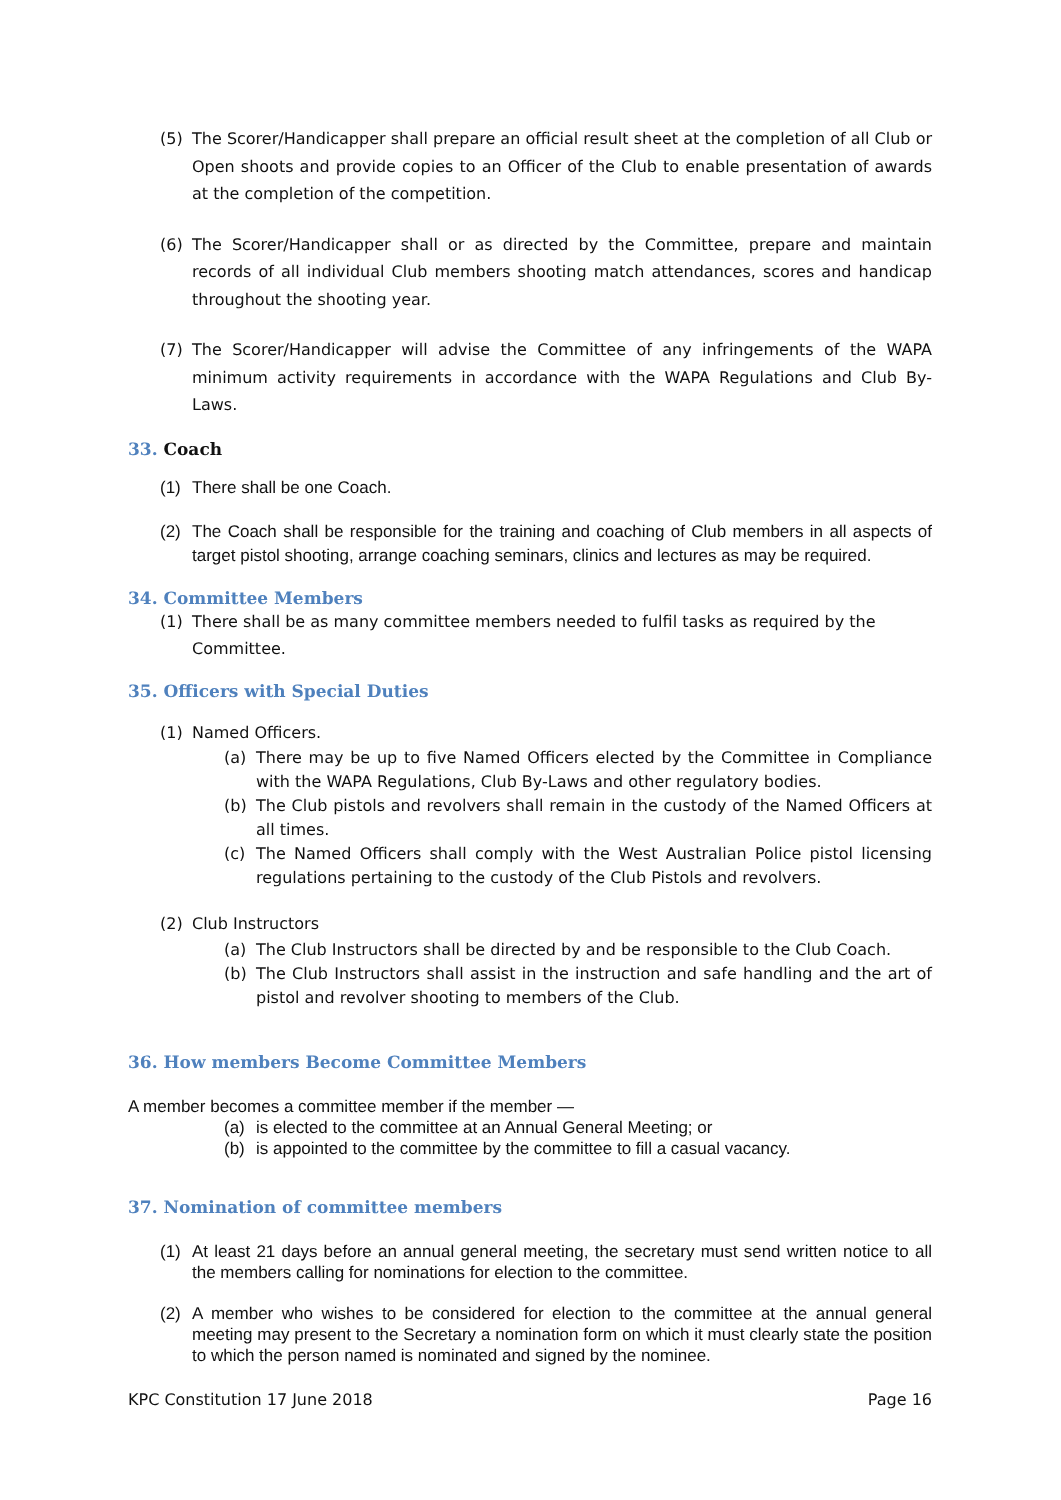(5) The Scorer/Handicapper shall prepare an official result sheet at the completion of all Club or Open shoots and provide copies to an Officer of the Club to enable presentation of awards at the completion of the competition.
(6) The Scorer/Handicapper shall or as directed by the Committee, prepare and maintain records of all individual Club members shooting match attendances, scores and handicap throughout the shooting year.
(7) The Scorer/Handicapper will advise the Committee of any infringements of the WAPA minimum activity requirements in accordance with the WAPA Regulations and Club By-Laws.
33. Coach
(1) There shall be one Coach.
(2) The Coach shall be responsible for the training and coaching of Club members in all aspects of target pistol shooting, arrange coaching seminars, clinics and lectures as may be required.
34. Committee Members
(1) There shall be as many committee members needed to fulfil tasks as required by the Committee.
35. Officers with Special Duties
(1) Named Officers.
(a) There may be up to five Named Officers elected by the Committee in Compliance with the WAPA Regulations, Club By-Laws and other regulatory bodies.
(b) The Club pistols and revolvers shall remain in the custody of the Named Officers at all times.
(c) The Named Officers shall comply with the West Australian Police pistol licensing regulations pertaining to the custody of the Club Pistols and revolvers.
(2) Club Instructors
(a) The Club Instructors shall be directed by and be responsible to the Club Coach.
(b) The Club Instructors shall assist in the instruction and safe handling and the art of pistol and revolver shooting to members of the Club.
36. How members Become Committee Members
A member becomes a committee member if the member —
(a) is elected to the committee at an Annual General Meeting; or
(b) is appointed to the committee by the committee to fill a casual vacancy.
37. Nomination of committee members
(1) At least 21 days before an annual general meeting, the secretary must send written notice to all the members calling for nominations for election to the committee.
(2) A member who wishes to be considered for election to the committee at the annual general meeting may present to the Secretary a nomination form on which it must clearly state the position to which the person named is nominated and signed by the nominee.
KPC Constitution 17 June 2018 Page 16